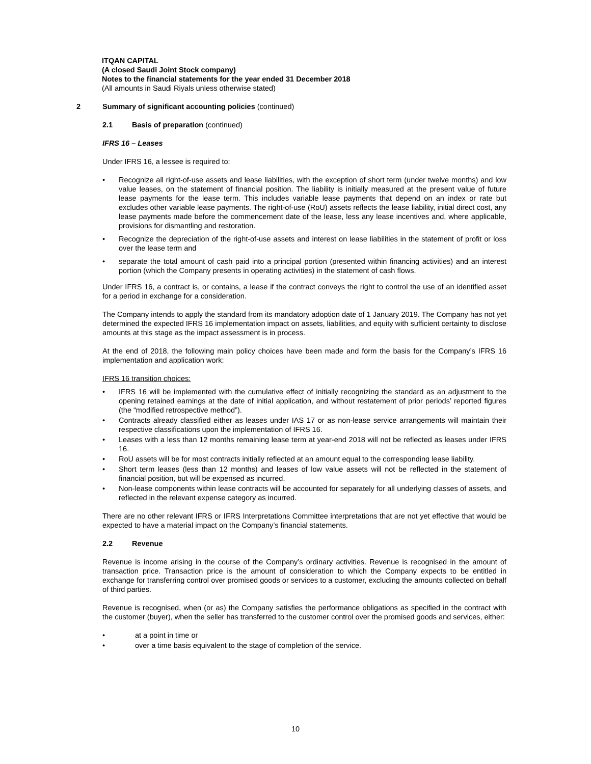ITQAN CAPITAL
(A closed Saudi Joint Stock company)
Notes to the financial statements for the year ended 31 December 2018
(All amounts in Saudi Riyals unless otherwise stated)
2 Summary of significant accounting policies (continued)
2.1 Basis of preparation (continued)
IFRS 16 – Leases
Under IFRS 16, a lessee is required to:
• Recognize all right-of-use assets and lease liabilities, with the exception of short term (under twelve months) and low value leases, on the statement of financial position. The liability is initially measured at the present value of future lease payments for the lease term. This includes variable lease payments that depend on an index or rate but excludes other variable lease payments. The right-of-use (RoU) assets reflects the lease liability, initial direct cost, any lease payments made before the commencement date of the lease, less any lease incentives and, where applicable, provisions for dismantling and restoration.
• Recognize the depreciation of the right-of-use assets and interest on lease liabilities in the statement of profit or loss over the lease term and
• separate the total amount of cash paid into a principal portion (presented within financing activities) and an interest portion (which the Company presents in operating activities) in the statement of cash flows.
Under IFRS 16, a contract is, or contains, a lease if the contract conveys the right to control the use of an identified asset for a period in exchange for a consideration.
The Company intends to apply the standard from its mandatory adoption date of 1 January 2019. The Company has not yet determined the expected IFRS 16 implementation impact on assets, liabilities, and equity with sufficient certainty to disclose amounts at this stage as the impact assessment is in process.
At the end of 2018, the following main policy choices have been made and form the basis for the Company’s IFRS 16 implementation and application work:
IFRS 16 transition choices:
• IFRS 16 will be implemented with the cumulative effect of initially recognizing the standard as an adjustment to the opening retained earnings at the date of initial application, and without restatement of prior periods’ reported figures (the “modified retrospective method”).
• Contracts already classified either as leases under IAS 17 or as non-lease service arrangements will maintain their respective classifications upon the implementation of IFRS 16.
• Leases with a less than 12 months remaining lease term at year-end 2018 will not be reflected as leases under IFRS 16.
• RoU assets will be for most contracts initially reflected at an amount equal to the corresponding lease liability.
• Short term leases (less than 12 months) and leases of low value assets will not be reflected in the statement of financial position, but will be expensed as incurred.
• Non-lease components within lease contracts will be accounted for separately for all underlying classes of assets, and reflected in the relevant expense category as incurred.
There are no other relevant IFRS or IFRS Interpretations Committee interpretations that are not yet effective that would be expected to have a material impact on the Company’s financial statements.
2.2 Revenue
Revenue is income arising in the course of the Company’s ordinary activities. Revenue is recognised in the amount of transaction price. Transaction price is the amount of consideration to which the Company expects to be entitled in exchange for transferring control over promised goods or services to a customer, excluding the amounts collected on behalf of third parties.
Revenue is recognised, when (or as) the Company satisfies the performance obligations as specified in the contract with the customer (buyer), when the seller has transferred to the customer control over the promised goods and services, either:
• at a point in time or
• over a time basis equivalent to the stage of completion of the service.
10